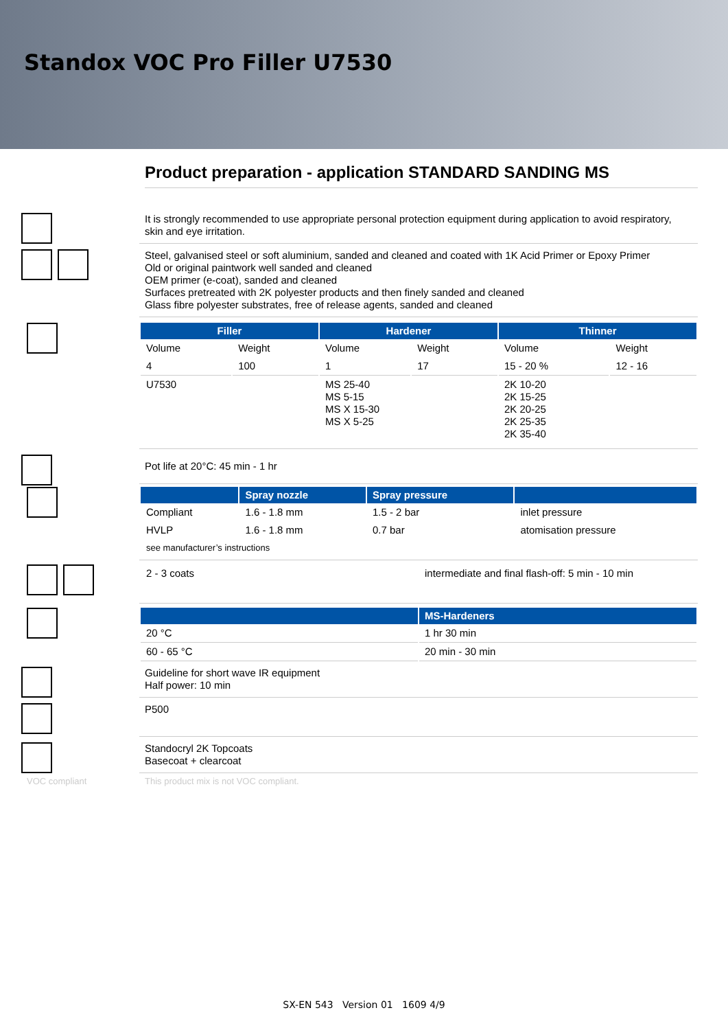Standox VOC Pro Filler U7530
Product preparation - application STANDARD SANDING MS
It is strongly recommended to use appropriate personal protection equipment during application to avoid respiratory, skin and eye irritation.
Steel, galvanised steel or soft aluminium, sanded and cleaned and coated with 1K Acid Primer or Epoxy Primer
Old or original paintwork well sanded and cleaned
OEM primer (e-coat), sanded and cleaned
Surfaces pretreated with 2K polyester products and then finely sanded and cleaned
Glass fibre polyester substrates, free of release agents, sanded and cleaned
| Filler | | Hardener | | Thinner | |
| --- | --- | --- | --- | --- | --- |
| Volume | Weight | Volume | Weight | Volume | Weight |
| 4 | 100 | 1 | 17 | 15 - 20 % | 12 - 16 |
| U7530 | | MS 25-40 MS 5-15 MS X 15-30 MS X 5-25 | | 2K 10-20 2K 15-25 2K 20-25 2K 25-35 2K 35-40 | |
Pot life at 20°C: 45 min - 1 hr
| | Spray nozzle | Spray pressure | |
| --- | --- | --- | --- |
| Compliant | 1.6 - 1.8 mm | 1.5 - 2 bar | inlet pressure |
| HVLP | 1.6 - 1.8 mm | 0.7 bar | atomisation pressure |
| see manufacturer’s instructions | | | |
| 2 - 3 coats | intermediate and final flash-off: 5 min - 10 min |
| | MS-Hardeners |
| --- | --- |
| 20 °C | 1 hr 30 min |
| 60 - 65 °C | 20 min - 30 min |
Guideline for short wave IR equipment
Half power: 10 min
P500
Standocryl 2K Topcoats
Basecoat + clearcoat
VOC compliant This product mix is not VOC compliant.
SX-EN 543 Version 01 1609 4/9